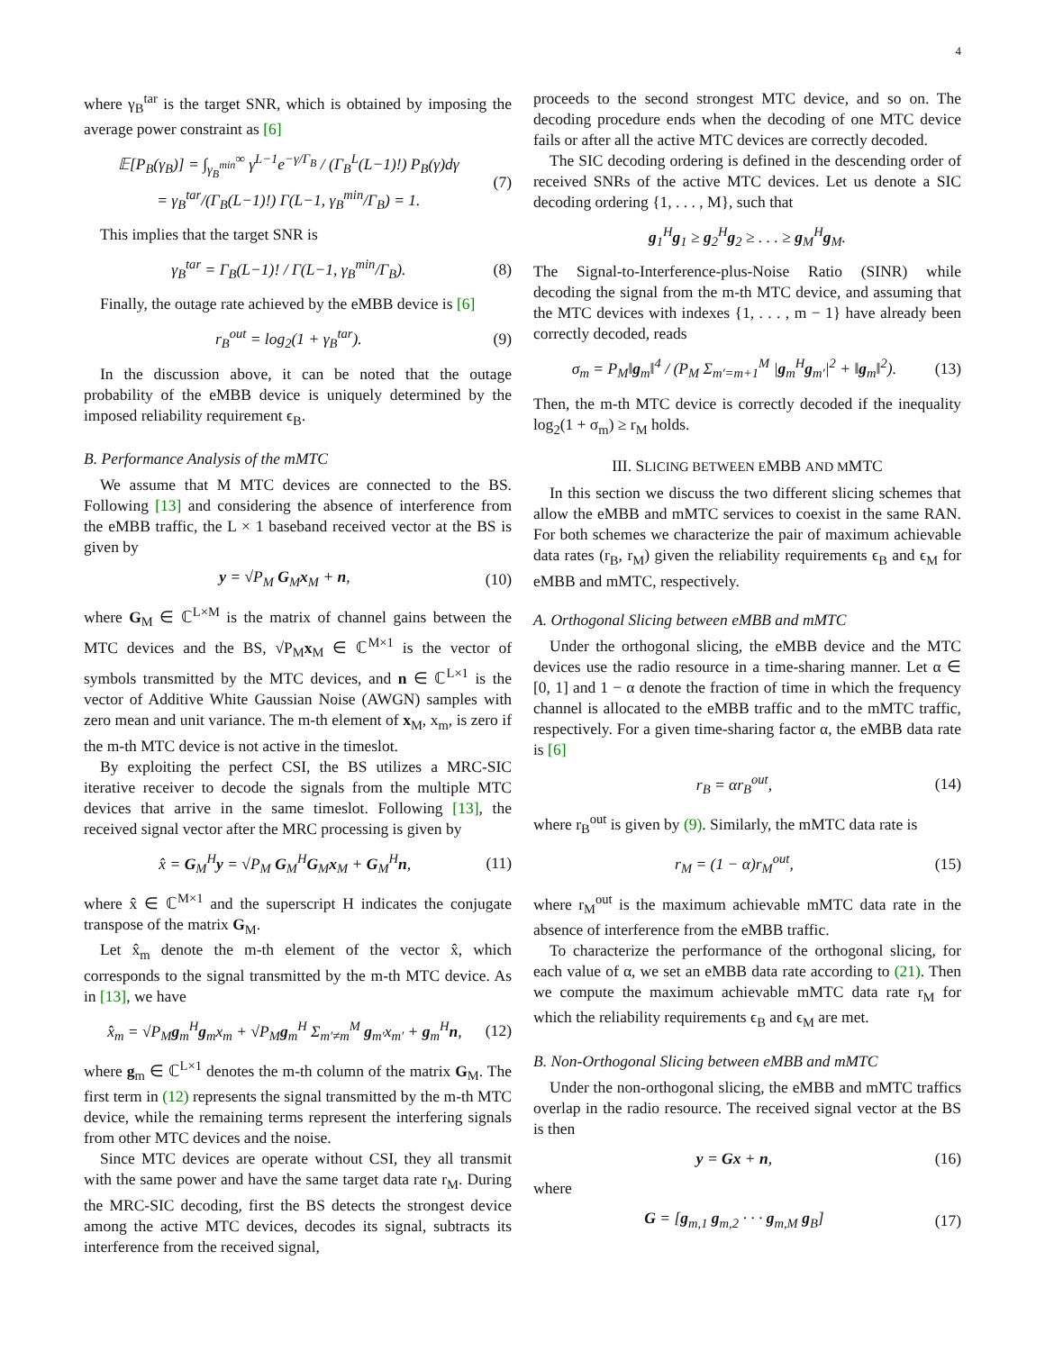4
where γ<sub>B</sub><sup>tar</sup> is the target SNR, which is obtained by imposing the average power constraint as [6]
𝔼[P<sub>B</sub>(γ<sub>B</sub>)] = ∫<sub>γ<sub>B</sub><sup>min</sup></sub><sup>∞</sup> γ<sup>L−1</sup>e<sup>−γ/Γ<sub>B</sub></sup> / (Γ<sub>B</sub><sup>L</sup>(L−1)!) P<sub>B</sub>(γ)dγ
= γ<sub>B</sub><sup>tar</sup>/(Γ<sub>B</sub>(L−1)!) Γ(L−1, γ<sub>B</sub><sup>min</sup>/Γ<sub>B</sub>) = 1. (7)
This implies that the target SNR is
γ<sub>B</sub><sup>tar</sup> = Γ<sub>B</sub>(L−1)! / Γ(L−1, γ<sub>B</sub><sup>min</sup>/Γ<sub>B</sub>). (8)
Finally, the outage rate achieved by the eMBB device is [6]
r<sub>B</sub><sup>out</sup> = log<sub>2</sub>(1 + γ<sub>B</sub><sup>tar</sup>). (9)
In the discussion above, it can be noted that the outage probability of the eMBB device is uniquely determined by the imposed reliability requirement ϵ<sub>B</sub>.
B. Performance Analysis of the mMTC
We assume that M MTC devices are connected to the BS. Following [13] and considering the absence of interference from the eMBB traffic, the L × 1 baseband received vector at the BS is given by
y = √P<sub>M</sub> G<sub>M</sub>x<sub>M</sub> + n, (10)
where G<sub>M</sub> ∈ ℂ<sup>L×M</sup> is the matrix of channel gains between the MTC devices and the BS, √P<sub>M</sub>x<sub>M</sub> ∈ ℂ<sup>M×1</sup> is the vector of symbols transmitted by the MTC devices, and n ∈ ℂ<sup>L×1</sup> is the vector of Additive White Gaussian Noise (AWGN) samples with zero mean and unit variance. The m-th element of x<sub>M</sub>, x<sub>m</sub>, is zero if the m-th MTC device is not active in the timeslot.
By exploiting the perfect CSI, the BS utilizes a MRC-SIC iterative receiver to decode the signals from the multiple MTC devices that arrive in the same timeslot. Following [13], the received signal vector after the MRC processing is given by
x̂ = G<sub>M</sub><sup>H</sup>y = √P<sub>M</sub> G<sub>M</sub><sup>H</sup>G<sub>M</sub>x<sub>M</sub> + G<sub>M</sub><sup>H</sup>n, (11)
where x̂ ∈ ℂ<sup>M×1</sup> and the superscript H indicates the conjugate transpose of the matrix G<sub>M</sub>.
Let x̂<sub>m</sub> denote the m-th element of the vector x̂, which corresponds to the signal transmitted by the m-th MTC device. As in [13], we have
x̂<sub>m</sub> = √P<sub>M</sub>g<sub>m</sub><sup>H</sup>g<sub>m</sub>x<sub>m</sub> + √P<sub>M</sub>g<sub>m</sub><sup>H</sup> Σ<sub>m′≠m</sub><sup>M</sup> g<sub>m′</sub>x<sub>m′</sub> + g<sub>m</sub><sup>H</sup>n, (12)
where g<sub>m</sub> ∈ ℂ<sup>L×1</sup> denotes the m-th column of the matrix G<sub>M</sub>. The first term in (12) represents the signal transmitted by the m-th MTC device, while the remaining terms represent the interfering signals from other MTC devices and the noise.
Since MTC devices are operate without CSI, they all transmit with the same power and have the same target data rate r<sub>M</sub>. During the MRC-SIC decoding, first the BS detects the strongest device among the active MTC devices, decodes its signal, subtracts its interference from the received signal,
proceeds to the second strongest MTC device, and so on. The decoding procedure ends when the decoding of one MTC device fails or after all the active MTC devices are correctly decoded.
The SIC decoding ordering is defined in the descending order of received SNRs of the active MTC devices. Let us denote a SIC decoding ordering {1, . . . , M}, such that
g<sub>1</sub><sup>H</sup>g<sub>1</sub> ≥ g<sub>2</sub><sup>H</sup>g<sub>2</sub> ≥ . . . ≥ g<sub>M</sub><sup>H</sup>g<sub>M</sub>.
The Signal-to-Interference-plus-Noise Ratio (SINR) while decoding the signal from the m-th MTC device, and assuming that the MTC devices with indexes {1, . . . , m − 1} have already been correctly decoded, reads
σ<sub>m</sub> = P<sub>M</sub>‖g<sub>m</sub>‖<sup>4</sup> / (P<sub>M</sub> Σ<sub>m′=m+1</sub><sup>M</sup> |g<sub>m</sub><sup>H</sup>g<sub>m′</sub>|<sup>2</sup> + ‖g<sub>m</sub>‖<sup>2</sup>). (13)
Then, the m-th MTC device is correctly decoded if the inequality log<sub>2</sub>(1 + σ<sub>m</sub>) ≥ r<sub>M</sub> holds.
III. SLICING BETWEEN EMBB AND MMTC
In this section we discuss the two different slicing schemes that allow the eMBB and mMTC services to coexist in the same RAN. For both schemes we characterize the pair of maximum achievable data rates (r<sub>B</sub>, r<sub>M</sub>) given the reliability requirements ϵ<sub>B</sub> and ϵ<sub>M</sub> for eMBB and mMTC, respectively.
A. Orthogonal Slicing between eMBB and mMTC
Under the orthogonal slicing, the eMBB device and the MTC devices use the radio resource in a time-sharing manner. Let α ∈ [0, 1] and 1 − α denote the fraction of time in which the frequency channel is allocated to the eMBB traffic and to the mMTC traffic, respectively. For a given time-sharing factor α, the eMBB data rate is [6]
r<sub>B</sub> = αr<sub>B</sub><sup>out</sup>, (14)
where r<sub>B</sub><sup>out</sup> is given by (9). Similarly, the mMTC data rate is
r<sub>M</sub> = (1 − α)r<sub>M</sub><sup>out</sup>, (15)
where r<sub>M</sub><sup>out</sup> is the maximum achievable mMTC data rate in the absence of interference from the eMBB traffic.
To characterize the performance of the orthogonal slicing, for each value of α, we set an eMBB data rate according to (21). Then we compute the maximum achievable mMTC data rate r<sub>M</sub> for which the reliability requirements ϵ<sub>B</sub> and ϵ<sub>M</sub> are met.
B. Non-Orthogonal Slicing between eMBB and mMTC
Under the non-orthogonal slicing, the eMBB and mMTC traffics overlap in the radio resource. The received signal vector at the BS is then
y = Gx + n, (16)
where
G = [g<sub>m,1</sub> g<sub>m,2</sub> · · · g<sub>m,M</sub> g<sub>B</sub>] (17)